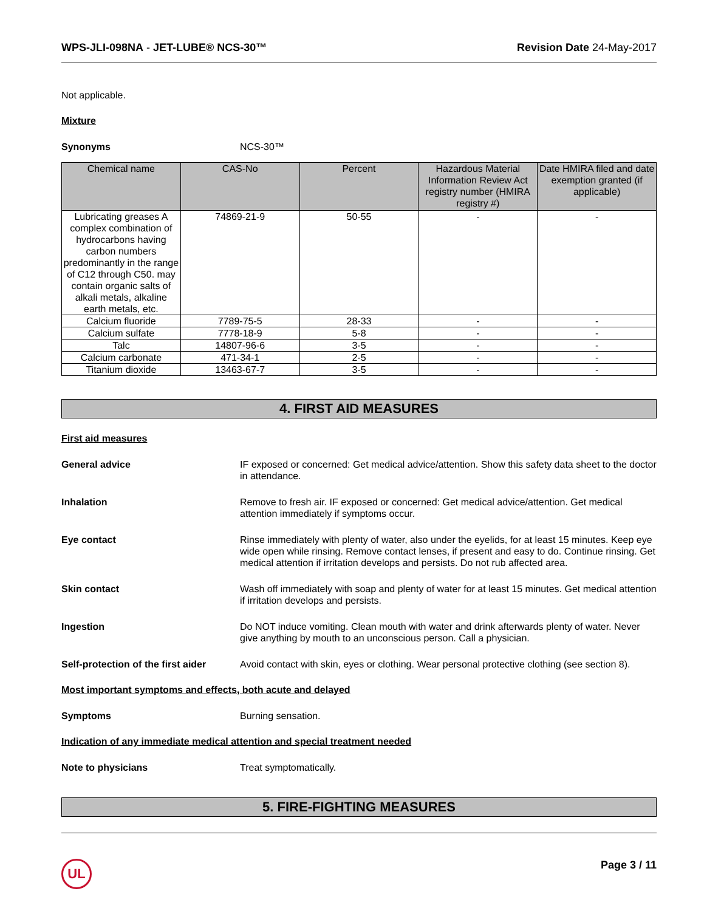WPS-JLI-098NA - JET-LUBE® NCS-30™ Revision Date 24-May-2017
Not applicable.
Mixture
Synonyms NCS-30™
| Chemical name | CAS-No | Percent | Hazardous Material Information Review Act registry number (HMIRA registry #) | Date HMIRA filed and date exemption granted (if applicable) |
| --- | --- | --- | --- | --- |
| Lubricating greases A complex combination of hydrocarbons having carbon numbers predominantly in the range of C12 through C50. may contain organic salts of alkali metals, alkaline earth metals, etc. | 74869-21-9 | 50-55 | - | - |
| Calcium fluoride | 7789-75-5 | 28-33 | - | - |
| Calcium sulfate | 7778-18-9 | 5-8 | - | - |
| Talc | 14807-96-6 | 3-5 | - | - |
| Calcium carbonate | 471-34-1 | 2-5 | - | - |
| Titanium dioxide | 13463-67-7 | 3-5 | - | - |
4. FIRST AID MEASURES
First aid measures
General advice IF exposed or concerned: Get medical advice/attention. Show this safety data sheet to the doctor in attendance.
Inhalation Remove to fresh air. IF exposed or concerned: Get medical advice/attention. Get medical attention immediately if symptoms occur.
Eye contact Rinse immediately with plenty of water, also under the eyelids, for at least 15 minutes. Keep eye wide open while rinsing. Remove contact lenses, if present and easy to do. Continue rinsing. Get medical attention if irritation develops and persists. Do not rub affected area.
Skin contact Wash off immediately with soap and plenty of water for at least 15 minutes. Get medical attention if irritation develops and persists.
Ingestion Do NOT induce vomiting. Clean mouth with water and drink afterwards plenty of water. Never give anything by mouth to an unconscious person. Call a physician.
Self-protection of the first aider Avoid contact with skin, eyes or clothing. Wear personal protective clothing (see section 8).
Most important symptoms and effects, both acute and delayed
Symptoms Burning sensation.
Indication of any immediate medical attention and special treatment needed
Note to physicians Treat symptomatically.
5. FIRE-FIGHTING MEASURES
UL
Page 3 / 11